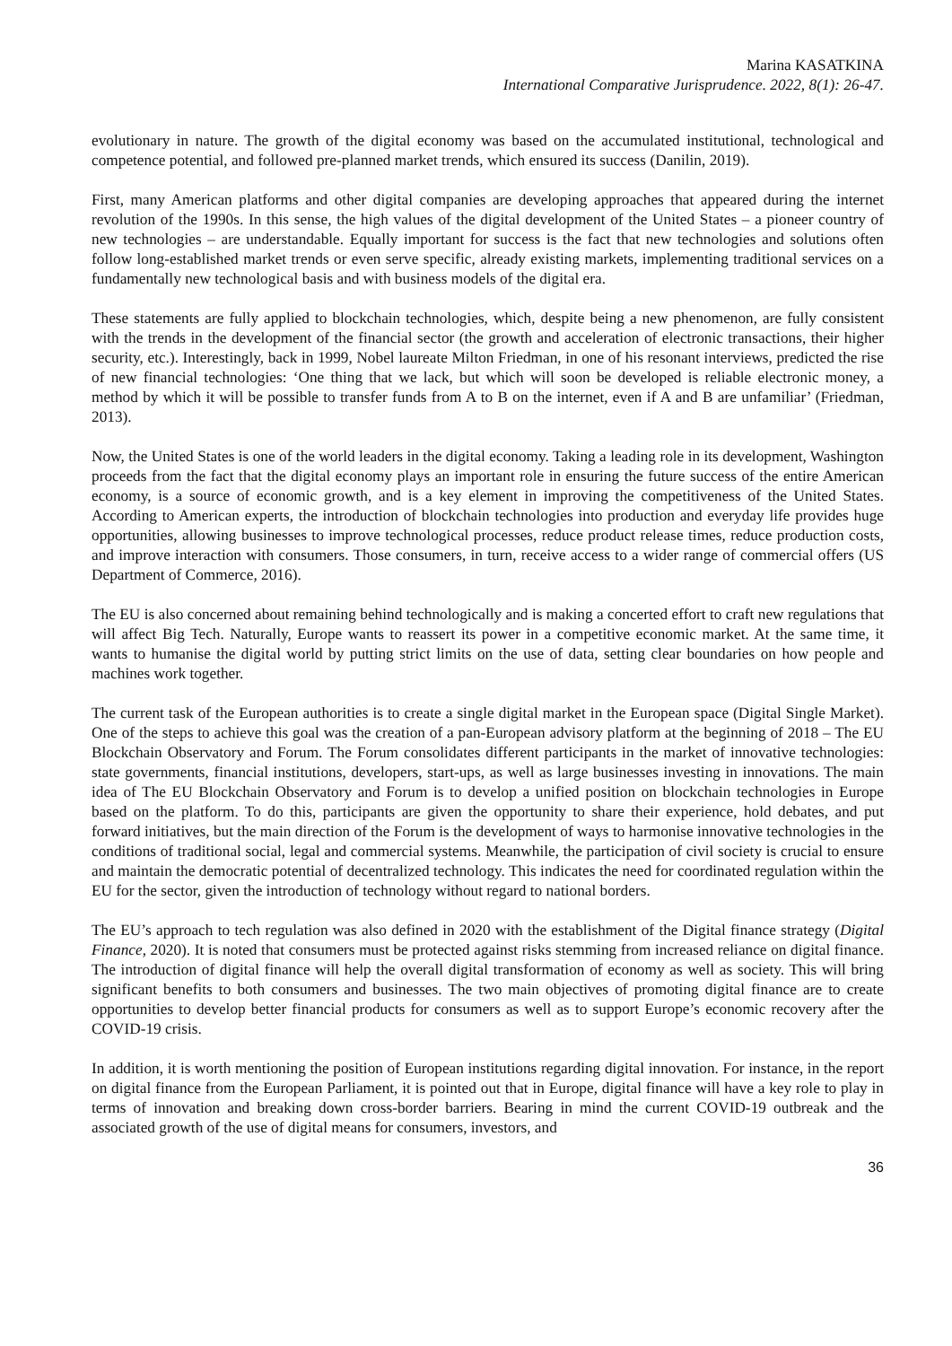Marina KASATKINA
International Comparative Jurisprudence. 2022, 8(1): 26-47.
evolutionary in nature. The growth of the digital economy was based on the accumulated institutional, technological and competence potential, and followed pre-planned market trends, which ensured its success (Danilin, 2019).
First, many American platforms and other digital companies are developing approaches that appeared during the internet revolution of the 1990s. In this sense, the high values of the digital development of the United States – a pioneer country of new technologies – are understandable. Equally important for success is the fact that new technologies and solutions often follow long-established market trends or even serve specific, already existing markets, implementing traditional services on a fundamentally new technological basis and with business models of the digital era.
These statements are fully applied to blockchain technologies, which, despite being a new phenomenon, are fully consistent with the trends in the development of the financial sector (the growth and acceleration of electronic transactions, their higher security, etc.). Interestingly, back in 1999, Nobel laureate Milton Friedman, in one of his resonant interviews, predicted the rise of new financial technologies: ‘One thing that we lack, but which will soon be developed is reliable electronic money, a method by which it will be possible to transfer funds from A to B on the internet, even if A and B are unfamiliar’ (Friedman, 2013).
Now, the United States is one of the world leaders in the digital economy. Taking a leading role in its development, Washington proceeds from the fact that the digital economy plays an important role in ensuring the future success of the entire American economy, is a source of economic growth, and is a key element in improving the competitiveness of the United States. According to American experts, the introduction of blockchain technologies into production and everyday life provides huge opportunities, allowing businesses to improve technological processes, reduce product release times, reduce production costs, and improve interaction with consumers. Those consumers, in turn, receive access to a wider range of commercial offers (US Department of Commerce, 2016).
The EU is also concerned about remaining behind technologically and is making a concerted effort to craft new regulations that will affect Big Tech. Naturally, Europe wants to reassert its power in a competitive economic market. At the same time, it wants to humanise the digital world by putting strict limits on the use of data, setting clear boundaries on how people and machines work together.
The current task of the European authorities is to create a single digital market in the European space (Digital Single Market). One of the steps to achieve this goal was the creation of a pan-European advisory platform at the beginning of 2018 – The EU Blockchain Observatory and Forum. The Forum consolidates different participants in the market of innovative technologies: state governments, financial institutions, developers, start-ups, as well as large businesses investing in innovations. The main idea of The EU Blockchain Observatory and Forum is to develop a unified position on blockchain technologies in Europe based on the platform. To do this, participants are given the opportunity to share their experience, hold debates, and put forward initiatives, but the main direction of the Forum is the development of ways to harmonise innovative technologies in the conditions of traditional social, legal and commercial systems. Meanwhile, the participation of civil society is crucial to ensure and maintain the democratic potential of decentralized technology. This indicates the need for coordinated regulation within the EU for the sector, given the introduction of technology without regard to national borders.
The EU’s approach to tech regulation was also defined in 2020 with the establishment of the Digital finance strategy (Digital Finance, 2020). It is noted that consumers must be protected against risks stemming from increased reliance on digital finance. The introduction of digital finance will help the overall digital transformation of economy as well as society. This will bring significant benefits to both consumers and businesses. The two main objectives of promoting digital finance are to create opportunities to develop better financial products for consumers as well as to support Europe’s economic recovery after the COVID-19 crisis.
In addition, it is worth mentioning the position of European institutions regarding digital innovation. For instance, in the report on digital finance from the European Parliament, it is pointed out that in Europe, digital finance will have a key role to play in terms of innovation and breaking down cross-border barriers. Bearing in mind the current COVID-19 outbreak and the associated growth of the use of digital means for consumers, investors, and
36